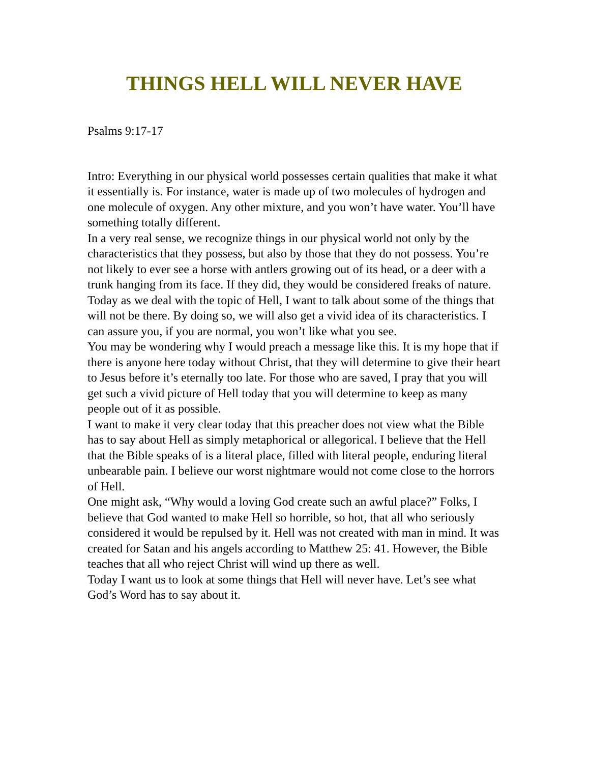THINGS HELL WILL NEVER HAVE
Psalms 9:17-17
Intro: Everything in our physical world possesses certain qualities that make it what it essentially is. For instance, water is made up of two molecules of hydrogen and one molecule of oxygen. Any other mixture, and you won’t have water. You’ll have something totally different.
In a very real sense, we recognize things in our physical world not only by the characteristics that they possess, but also by those that they do not possess. You’re not likely to ever see a horse with antlers growing out of its head, or a deer with a trunk hanging from its face. If they did, they would be considered freaks of nature.
Today as we deal with the topic of Hell, I want to talk about some of the things that will not be there. By doing so, we will also get a vivid idea of its characteristics. I can assure you, if you are normal, you won’t like what you see.
You may be wondering why I would preach a message like this. It is my hope that if there is anyone here today without Christ, that they will determine to give their heart to Jesus before it’s eternally too late. For those who are saved, I pray that you will get such a vivid picture of Hell today that you will determine to keep as many people out of it as possible.
I want to make it very clear today that this preacher does not view what the Bible has to say about Hell as simply metaphorical or allegorical. I believe that the Hell that the Bible speaks of is a literal place, filled with literal people, enduring literal unbearable pain. I believe our worst nightmare would not come close to the horrors of Hell.
One might ask, “Why would a loving God create such an awful place?” Folks, I believe that God wanted to make Hell so horrible, so hot, that all who seriously considered it would be repulsed by it. Hell was not created with man in mind. It was created for Satan and his angels according to Matthew 25: 41. However, the Bible teaches that all who reject Christ will wind up there as well.
Today I want us to look at some things that Hell will never have. Let’s see what God’s Word has to say about it.